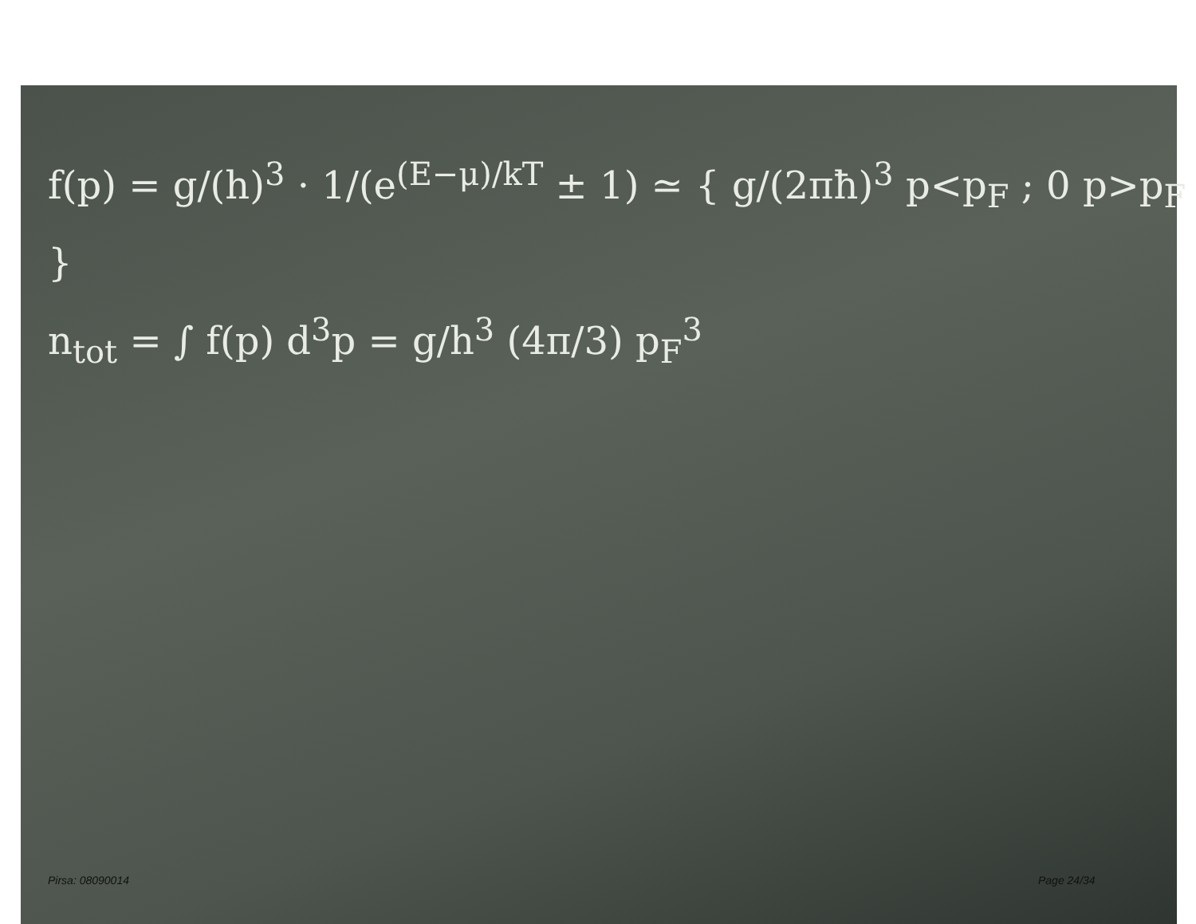f(p) = g/(h)<sup>3</sup> · 1/(e<sup>(E−μ)/kT</sup> ± 1) ≃ { g/(2πħ)<sup>3</sup> p<p<sub>F</sub> ; 0 p>p<sub>F</sub> }
n<sub>tot</sub> = ∫ f(p) d<sup>3</sup>p = g/h<sup>3</sup> (4π/3) p<sub>F</sub><sup>3</sup>
Pirsa: 08090014 Page 24/34